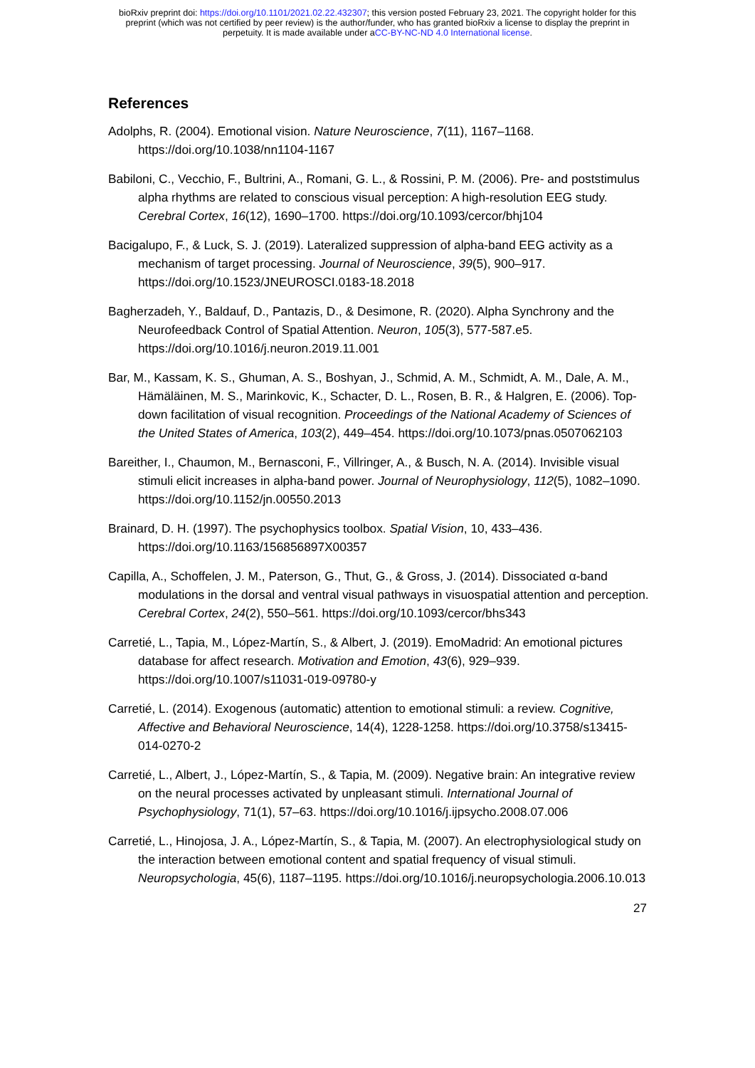bioRxiv preprint doi: https://doi.org/10.1101/2021.02.22.432307; this version posted February 23, 2021. The copyright holder for this
preprint (which was not certified by peer review) is the author/funder, who has granted bioRxiv a license to display the preprint in
perpetuity. It is made available under aCC-BY-NC-ND 4.0 International license.
References
Adolphs, R. (2004). Emotional vision. Nature Neuroscience, 7(11), 1167–1168. https://doi.org/10.1038/nn1104-1167
Babiloni, C., Vecchio, F., Bultrini, A., Romani, G. L., & Rossini, P. M. (2006). Pre- and poststimulus alpha rhythms are related to conscious visual perception: A high-resolution EEG study. Cerebral Cortex, 16(12), 1690–1700. https://doi.org/10.1093/cercor/bhj104
Bacigalupo, F., & Luck, S. J. (2019). Lateralized suppression of alpha-band EEG activity as a mechanism of target processing. Journal of Neuroscience, 39(5), 900–917. https://doi.org/10.1523/JNEUROSCI.0183-18.2018
Bagherzadeh, Y., Baldauf, D., Pantazis, D., & Desimone, R. (2020). Alpha Synchrony and the Neurofeedback Control of Spatial Attention. Neuron, 105(3), 577-587.e5. https://doi.org/10.1016/j.neuron.2019.11.001
Bar, M., Kassam, K. S., Ghuman, A. S., Boshyan, J., Schmid, A. M., Schmidt, A. M., Dale, A. M., Hämäläinen, M. S., Marinkovic, K., Schacter, D. L., Rosen, B. R., & Halgren, E. (2006). Top-down facilitation of visual recognition. Proceedings of the National Academy of Sciences of the United States of America, 103(2), 449–454. https://doi.org/10.1073/pnas.0507062103
Bareither, I., Chaumon, M., Bernasconi, F., Villringer, A., & Busch, N. A. (2014). Invisible visual stimuli elicit increases in alpha-band power. Journal of Neurophysiology, 112(5), 1082–1090. https://doi.org/10.1152/jn.00550.2013
Brainard, D. H. (1997). The psychophysics toolbox. Spatial Vision, 10, 433–436. https://doi.org/10.1163/156856897X00357
Capilla, A., Schoffelen, J. M., Paterson, G., Thut, G., & Gross, J. (2014). Dissociated α-band modulations in the dorsal and ventral visual pathways in visuospatial attention and perception. Cerebral Cortex, 24(2), 550–561. https://doi.org/10.1093/cercor/bhs343
Carretié, L., Tapia, M., López-Martín, S., & Albert, J. (2019). EmoMadrid: An emotional pictures database for affect research. Motivation and Emotion, 43(6), 929–939. https://doi.org/10.1007/s11031-019-09780-y
Carretié, L. (2014). Exogenous (automatic) attention to emotional stimuli: a review. Cognitive, Affective and Behavioral Neuroscience, 14(4), 1228-1258. https://doi.org/10.3758/s13415-014-0270-2
Carretié, L., Albert, J., López-Martín, S., & Tapia, M. (2009). Negative brain: An integrative review on the neural processes activated by unpleasant stimuli. International Journal of Psychophysiology, 71(1), 57–63. https://doi.org/10.1016/j.ijpsycho.2008.07.006
Carretié, L., Hinojosa, J. A., López-Martín, S., & Tapia, M. (2007). An electrophysiological study on the interaction between emotional content and spatial frequency of visual stimuli. Neuropsychologia, 45(6), 1187–1195. https://doi.org/10.1016/j.neuropsychologia.2006.10.013
27